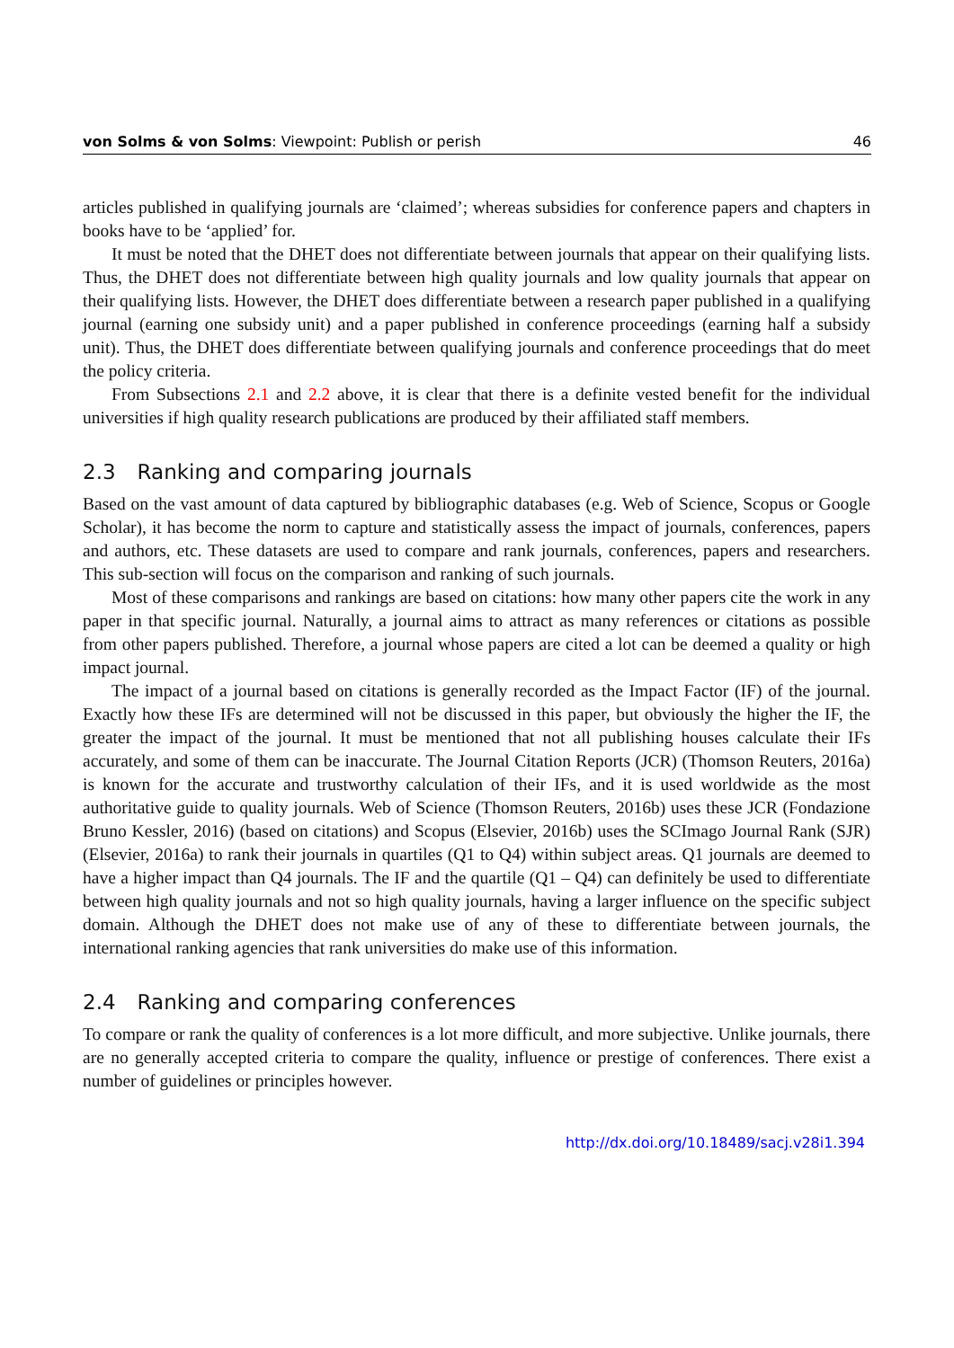von Solms & von Solms: Viewpoint: Publish or perish
46
articles published in qualifying journals are ‘claimed’; whereas subsidies for conference papers and chapters in books have to be ‘applied’ for.
It must be noted that the DHET does not differentiate between journals that appear on their qualifying lists. Thus, the DHET does not differentiate between high quality journals and low quality journals that appear on their qualifying lists. However, the DHET does differentiate between a research paper published in a qualifying journal (earning one subsidy unit) and a paper published in conference proceedings (earning half a subsidy unit). Thus, the DHET does differentiate between qualifying journals and conference proceedings that do meet the policy criteria.
From Subsections 2.1 and 2.2 above, it is clear that there is a definite vested benefit for the individual universities if high quality research publications are produced by their affiliated staff members.
2.3 Ranking and comparing journals
Based on the vast amount of data captured by bibliographic databases (e.g. Web of Science, Scopus or Google Scholar), it has become the norm to capture and statistically assess the impact of journals, conferences, papers and authors, etc. These datasets are used to compare and rank journals, conferences, papers and researchers. This sub-section will focus on the comparison and ranking of such journals.
Most of these comparisons and rankings are based on citations: how many other papers cite the work in any paper in that specific journal. Naturally, a journal aims to attract as many references or citations as possible from other papers published. Therefore, a journal whose papers are cited a lot can be deemed a quality or high impact journal.
The impact of a journal based on citations is generally recorded as the Impact Factor (IF) of the journal. Exactly how these IFs are determined will not be discussed in this paper, but obviously the higher the IF, the greater the impact of the journal. It must be mentioned that not all publishing houses calculate their IFs accurately, and some of them can be inaccurate. The Journal Citation Reports (JCR) (Thomson Reuters, 2016a) is known for the accurate and trustworthy calculation of their IFs, and it is used worldwide as the most authoritative guide to quality journals. Web of Science (Thomson Reuters, 2016b) uses these JCR (Fondazione Bruno Kessler, 2016) (based on citations) and Scopus (Elsevier, 2016b) uses the SCImago Journal Rank (SJR) (Elsevier, 2016a) to rank their journals in quartiles (Q1 to Q4) within subject areas. Q1 journals are deemed to have a higher impact than Q4 journals. The IF and the quartile (Q1 – Q4) can definitely be used to differentiate between high quality journals and not so high quality journals, having a larger influence on the specific subject domain. Although the DHET does not make use of any of these to differentiate between journals, the international ranking agencies that rank universities do make use of this information.
2.4 Ranking and comparing conferences
To compare or rank the quality of conferences is a lot more difficult, and more subjective. Unlike journals, there are no generally accepted criteria to compare the quality, influence or prestige of conferences. There exist a number of guidelines or principles however.
http://dx.doi.org/10.18489/sacj.v28i1.394